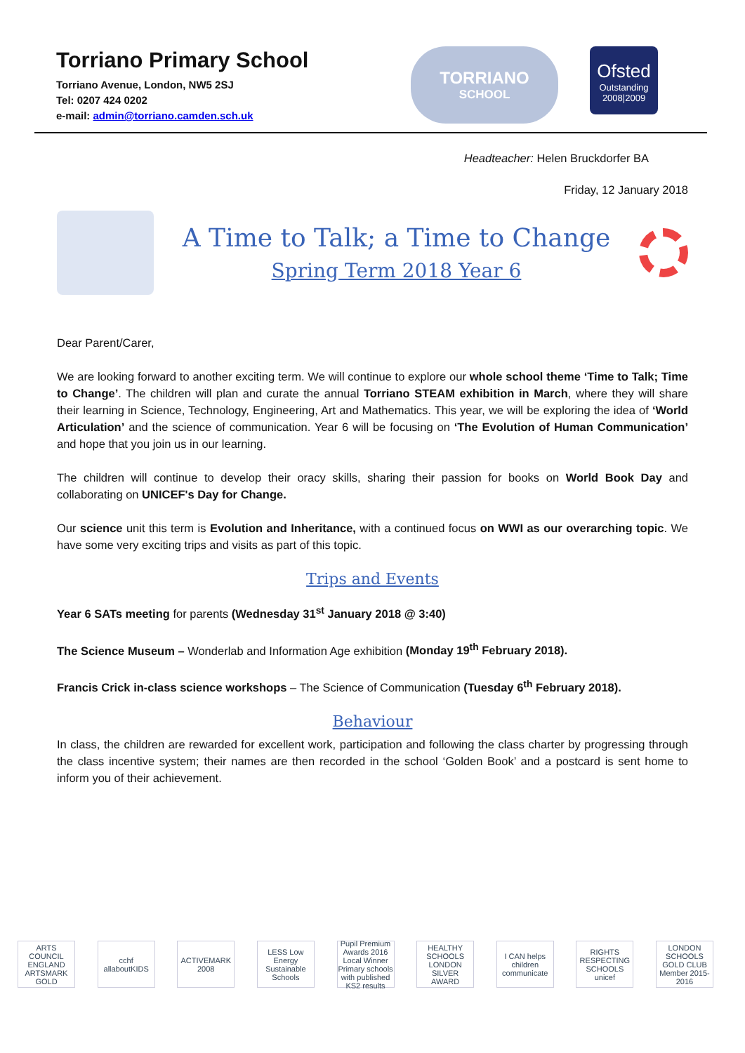Torriano Primary School
Torriano Avenue, London, NW5 2SJ
Tel: 0207 424 0202
e-mail: admin@torriano.camden.sch.uk
TORRIANO
SCHOOL
Ofsted
Outstanding
2008|2009
Headteacher: Helen Bruckdorfer BA
Friday, 12 January 2018
A Time to Talk; a Time to Change
Spring Term 2018 Year 6
Dear Parent/Carer,
We are looking forward to another exciting term. We will continue to explore our whole school theme ‘Time to Talk; Time to Change’. The children will plan and curate the annual Torriano STEAM exhibition in March, where they will share their learning in Science, Technology, Engineering, Art and Mathematics. This year, we will be exploring the idea of ‘World Articulation’ and the science of communication. Year 6 will be focusing on ‘The Evolution of Human Communication’ and hope that you join us in our learning.
The children will continue to develop their oracy skills, sharing their passion for books on World Book Day and collaborating on UNICEF's Day for Change.
Our science unit this term is Evolution and Inheritance, with a continued focus on WWI as our overarching topic. We have some very exciting trips and visits as part of this topic.
Trips and Events
Year 6 SATs meeting for parents (Wednesday 31<sup>st</sup> January 2018 @ 3:40)
The Science Museum – Wonderlab and Information Age exhibition (Monday 19<sup>th</sup> February 2018).
Francis Crick in-class science workshops – The Science of Communication (Tuesday 6<sup>th</sup> February 2018).
Behaviour
In class, the children are rewarded for excellent work, participation and following the class charter by progressing through the class incentive system; their names are then recorded in the school ‘Golden Book’ and a postcard is sent home to inform you of their achievement.
ARTS COUNCIL ENGLAND ARTSMARK GOLD cchf allaboutKIDS ACTIVEMARK 2008 LESS Low Energy Sustainable Schools Pupil Premium Awards 2016 Local Winner Primary schools with published KS2 results HEALTHY SCHOOLS LONDON SILVER AWARD I CAN helps children communicate RIGHTS RESPECTING SCHOOLS unicef LONDON SCHOOLS GOLD CLUB Member 2015-2016